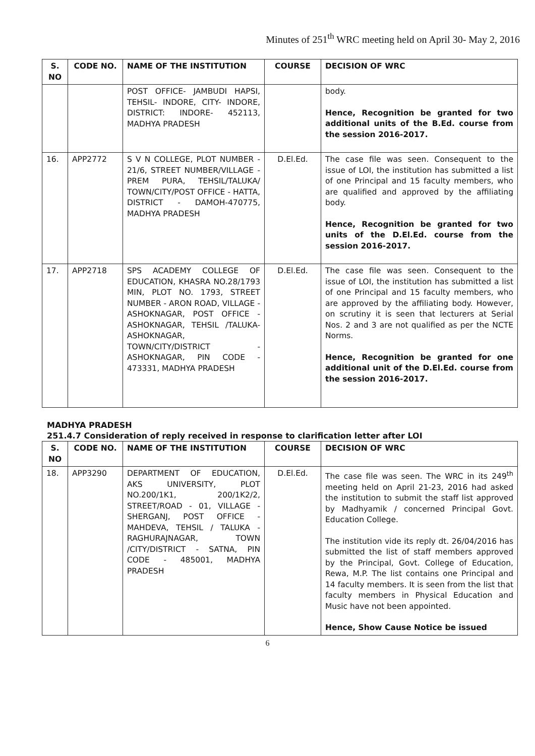Minutes of 251<sup>th</sup> WRC meeting held on April 30- May 2, 2016
| S. NO | CODE NO. | NAME OF THE INSTITUTION | COURSE | DECISION OF WRC |
| --- | --- | --- | --- | --- |
| | | POST OFFICE- JAMBUDI HAPSI, TEHSIL- INDORE, CITY- INDORE, DISTRICT: INDORE- 452113, MADHYA PRADESH | | body. Hence, Recognition be granted for two additional units of the B.Ed. course from the session 2016-2017. |
| 16. | APP2772 | S V N COLLEGE, PLOT NUMBER - 21/6, STREET NUMBER/VILLAGE - PREM PURA, TEHSIL/TALUKA/ TOWN/CITY/POST OFFICE - HATTA, DISTRICT - DAMOH-470775, MADHYA PRADESH | D.El.Ed. | The case file was seen. Consequent to the issue of LOI, the institution has submitted a list of one Principal and 15 faculty members, who are qualified and approved by the affiliating body. Hence, Recognition be granted for two units of the D.El.Ed. course from the session 2016-2017. |
| 17. | APP2718 | SPS ACADEMY COLLEGE OF EDUCATION, KHASRA NO.28/1793 MIN, PLOT NO. 1793, STREET NUMBER - ARON ROAD, VILLAGE - ASHOKNAGAR, POST OFFICE - ASHOKNAGAR, TEHSIL /TALUKA- ASHOKNAGAR, TOWN/CITY/DISTRICT - ASHOKNAGAR, PIN CODE - 473331, MADHYA PRADESH | D.El.Ed. | The case file was seen. Consequent to the issue of LOI, the institution has submitted a list of one Principal and 15 faculty members, who are approved by the affiliating body. However, on scrutiny it is seen that lecturers at Serial Nos. 2 and 3 are not qualified as per the NCTE Norms. Hence, Recognition be granted for one additional unit of the D.El.Ed. course from the session 2016-2017. |
MADHYA PRADESH
251.4.7 Consideration of reply received in response to clarification letter after LOI
| S. NO | CODE NO. | NAME OF THE INSTITUTION | COURSE | DECISION OF WRC |
| --- | --- | --- | --- | --- |
| 18. | APP3290 | DEPARTMENT OF EDUCATION, AKS UNIVERSITY, PLOT NO.200/1K1, 200/1K2/2, STREET/ROAD - 01, VILLAGE - SHERGANJ, POST OFFICE - MAHDEVA, TEHSIL / TALUKA - RAGHURAJNAGAR, TOWN /CITY/DISTRICT - SATNA, PIN CODE - 485001, MADHYA PRADESH | D.El.Ed. | The case file was seen. The WRC in its 249<sup>th</sup> meeting held on April 21-23, 2016 had asked the institution to submit the staff list approved by Madhyamik / concerned Principal Govt. Education College. The institution vide its reply dt. 26/04/2016 has submitted the list of staff members approved by the Principal, Govt. College of Education, Rewa, M.P. The list contains one Principal and 14 faculty members. It is seen from the list that faculty members in Physical Education and Music have not been appointed. Hence, Show Cause Notice be issued |
6